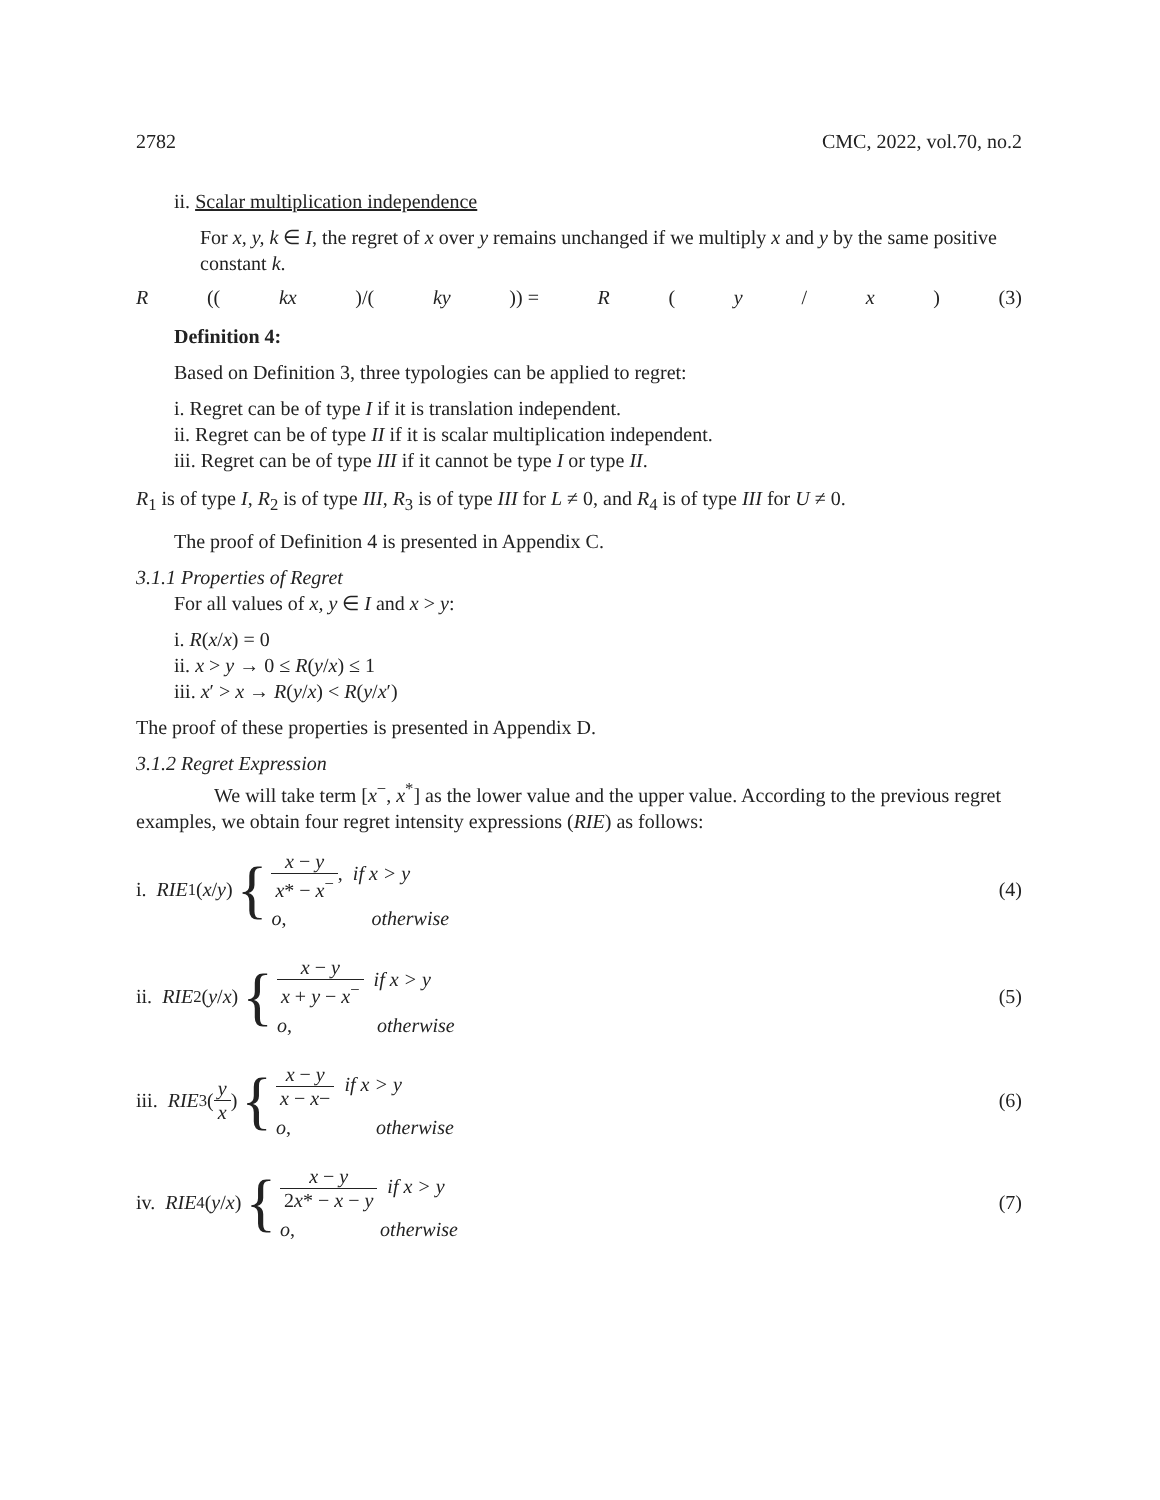2782 CMC, 2022, vol.70, no.2
ii. Scalar multiplication independence
For x, y, k ∈ I, the regret of x over y remains unchanged if we multiply x and y by the same positive constant k.
R ((kx)/(ky)) = R (y / x) (3)
Definition 4:
Based on Definition 3, three typologies can be applied to regret:
i. Regret can be of type I if it is translation independent.
ii. Regret can be of type II if it is scalar multiplication independent.
iii. Regret can be of type III if it cannot be type I or type II.
R<sub>1</sub> is of type I, R<sub>2</sub> is of type III, R<sub>3</sub> is of type III for L ≠ 0, and R<sub>4</sub> is of type III for U ≠ 0.
The proof of Definition 4 is presented in Appendix C.
3.1.1 Properties of Regret
For all values of x, y ∈ I and x > y:
i. R(x/x) = 0
ii. x > y → 0 ≤ R(y/x) ≤ 1
iii. x′ > x → R(y/x) < R(y/x′)
The proof of these properties is presented in Appendix D.
3.1.2 Regret Expression
We will take term [x<sup>−</sup>, x<sup>*</sup>] as the lower value and the upper value. According to the previous regret examples, we obtain four regret intensity expressions (RIE) as follows:
i. RIE<sub>1</sub>(x / y) {
x − y x* − x<sup>−</sup>, if x > y
o, otherwise
(4)
ii. RIE<sub>2</sub>(y / x) {
x − y x + y − x<sup>−</sup> if x > y
o, otherwise
(5)
iii. RIE<sub>3</sub>(y x) {
x − y x − x− if x > y
o, otherwise
(6)
iv. RIE<sub>4</sub>(y / x) {
x − y 2x* − x − y if x > y
o, otherwise
(7)